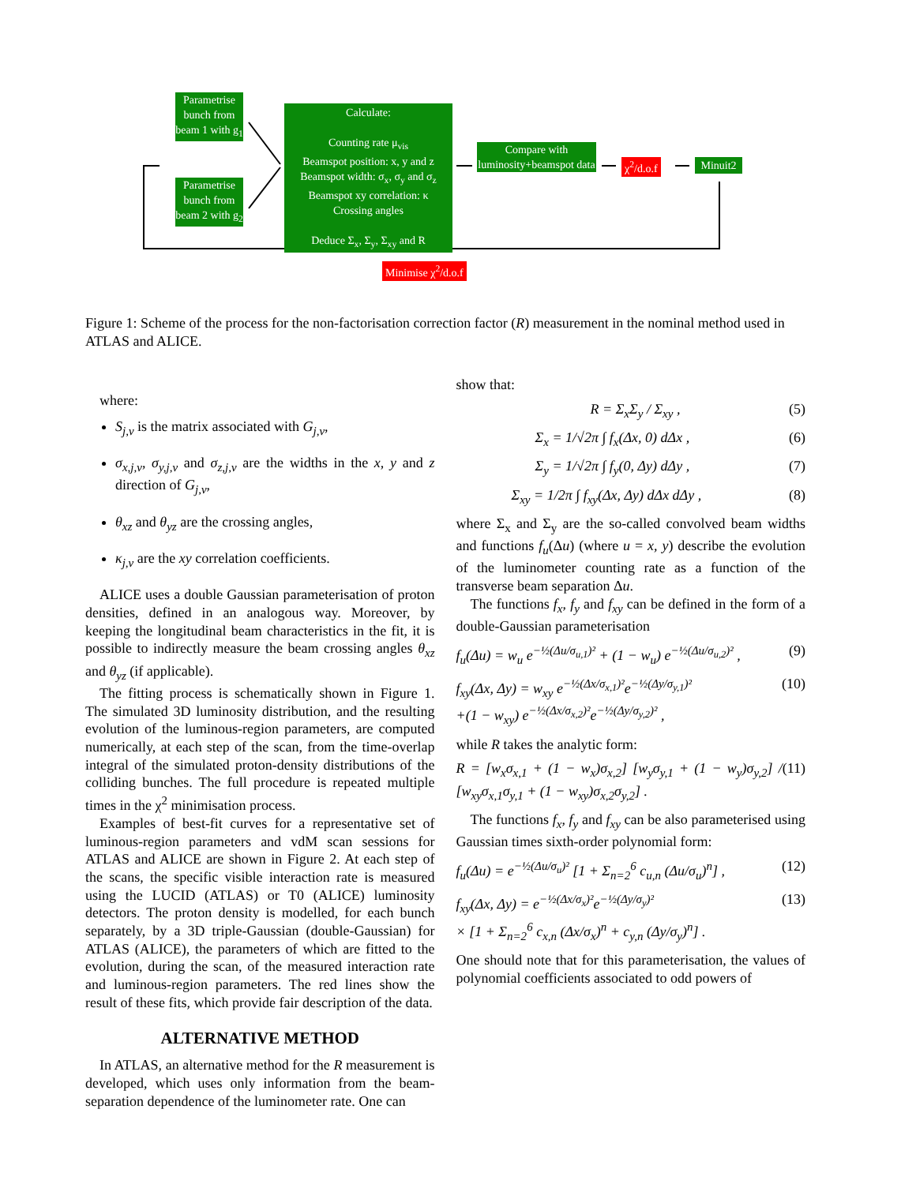Parametrise bunch from beam 1 with g<sub>1</sub>
Parametrise bunch from beam 2 with g<sub>2</sub>
Calculate:
Counting rate μ<sub>vis</sub>
Beamspot position: x, y and z
Beamspot width: σ<sub>x</sub>, σ<sub>y</sub> and σ<sub>z</sub>
Beamspot xy correlation: κ
Crossing angles
Deduce Σ<sub>x</sub>, Σ<sub>y</sub>, Σ<sub>xy</sub> and R
Compare with luminosity+beamspot data
χ<sup>2</sup>/d.o.f Minuit2
Minimise χ<sup>2</sup>/d.o.f
Figure 1: Scheme of the process for the non-factorisation correction factor (R) measurement in the nominal method used in ATLAS and ALICE.
where:
S<sub>j,v</sub> is the matrix associated with G<sub>j,v</sub>,
σ<sub>x,j,v</sub>, σ<sub>y,j,v</sub> and σ<sub>z,j,v</sub> are the widths in the x, y and z direction of G<sub>j,v</sub>,
θ<sub>xz</sub> and θ<sub>yz</sub> are the crossing angles,
κ<sub>j,v</sub> are the xy correlation coefficients.
ALICE uses a double Gaussian parameterisation of proton densities, defined in an analogous way. Moreover, by keeping the longitudinal beam characteristics in the fit, it is possible to indirectly measure the beam crossing angles θ<sub>xz</sub> and θ<sub>yz</sub> (if applicable).
The fitting process is schematically shown in Figure 1. The simulated 3D luminosity distribution, and the resulting evolution of the luminous-region parameters, are computed numerically, at each step of the scan, from the time-overlap integral of the simulated proton-density distributions of the colliding bunches. The full procedure is repeated multiple times in the χ<sup>2</sup> minimisation process.
Examples of best-fit curves for a representative set of luminous-region parameters and vdM scan sessions for ATLAS and ALICE are shown in Figure 2. At each step of the scans, the specific visible interaction rate is measured using the LUCID (ATLAS) or T0 (ALICE) luminosity detectors. The proton density is modelled, for each bunch separately, by a 3D triple-Gaussian (double-Gaussian) for ATLAS (ALICE), the parameters of which are fitted to the evolution, during the scan, of the measured interaction rate and luminous-region parameters. The red lines show the result of these fits, which provide fair description of the data.
ALTERNATIVE METHOD
In ATLAS, an alternative method for the R measurement is developed, which uses only information from the beam-separation dependence of the luminometer rate. One can
show that:
R = Σ<sub>x</sub>Σ<sub>y</sub> / Σ<sub>xy</sub> , (5)
Σ<sub>x</sub> = 1/√2π ∫ f<sub>x</sub>(Δx, 0) dΔx , (6)
Σ<sub>y</sub> = 1/√2π ∫ f<sub>y</sub>(0, Δy) dΔy , (7)
Σ<sub>xy</sub> = 1/2π ∫ f<sub>xy</sub>(Δx, Δy) dΔx dΔy , (8)
where Σ<sub>x</sub> and Σ<sub>y</sub> are the so-called convolved beam widths and functions f<sub>u</sub>(Δu) (where u = x, y) describe the evolution of the luminometer counting rate as a function of the transverse beam separation Δu.
The functions f<sub>x</sub>, f<sub>y</sub> and f<sub>xy</sub> can be defined in the form of a double-Gaussian parameterisation
f<sub>u</sub>(Δu) = w<sub>u</sub> e<sup>−½(Δu/σ<sub>u,1</sub>)²</sup> + (1 − w<sub>u</sub>) e<sup>−½(Δu/σ<sub>u,2</sub>)²</sup> , (9)
f<sub>xy</sub>(Δx, Δy) = w<sub>xy</sub> e<sup>−½(Δx/σ<sub>x,1</sub>)²</sup>e<sup>−½(Δy/σ<sub>y,1</sub>)²</sup>
+(1 − w<sub>xy</sub>) e<sup>−½(Δx/σ<sub>x,2</sub>)²</sup>e<sup>−½(Δy/σ<sub>y,2</sub>)²</sup> , (10)
while R takes the analytic form:
R = [w<sub>x</sub>σ<sub>x,1</sub> + (1 − w<sub>x</sub>)σ<sub>x,2</sub>] [w<sub>y</sub>σ<sub>y,1</sub> + (1 − w<sub>y</sub>)σ<sub>y,2</sub>] / [w<sub>xy</sub>σ<sub>x,1</sub>σ<sub>y,1</sub> + (1 − w<sub>xy</sub>)σ<sub>x,2</sub>σ<sub>y,2</sub>] . (11)
The functions f<sub>x</sub>, f<sub>y</sub> and f<sub>xy</sub> can be also parameterised using Gaussian times sixth-order polynomial form:
f<sub>u</sub>(Δu) = e<sup>−½(Δu/σ<sub>u</sub>)²</sup> [1 + Σ<sub>n=2</sub><sup>6</sup> c<sub>u,n</sub> (Δu/σ<sub>u</sub>)<sup>n</sup>] , (12)
f<sub>xy</sub>(Δx, Δy) = e<sup>−½(Δx/σ<sub>x</sub>)²</sup>e<sup>−½(Δy/σ<sub>y</sub>)²</sup>
× [1 + Σ<sub>n=2</sub><sup>6</sup> c<sub>x,n</sub> (Δx/σ<sub>x</sub>)<sup>n</sup> + c<sub>y,n</sub> (Δy/σ<sub>y</sub>)<sup>n</sup>] . (13)
One should note that for this parameterisation, the values of polynomial coefficients associated to odd powers of